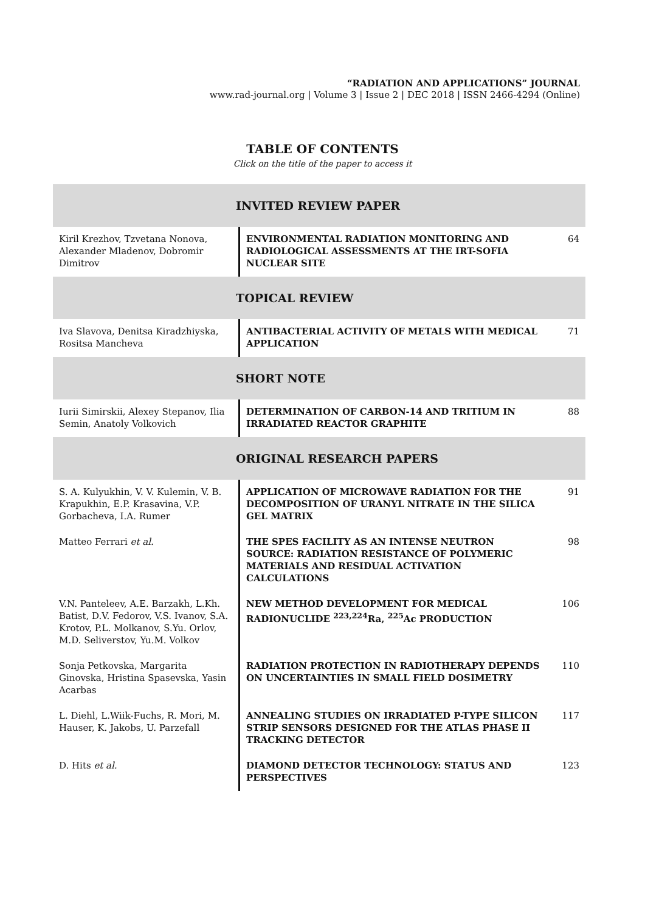“RADIATION AND APPLICATIONS” JOURNAL
www.rad-journal.org | Volume 3 | Issue 2 | DEC 2018 | ISSN 2466-4294 (Online)
TABLE OF CONTENTS
Click on the title of the paper to access it
| INVITED REVIEW PAPER | | |
| --- | --- | --- |
| Kiril Krezhov, Tzvetana Nonova, Alexander Mladenov, Dobromir Dimitrov | ENVIRONMENTAL RADIATION MONITORING AND RADIOLOGICAL ASSESSMENTS AT THE IRT-SOFIA NUCLEAR SITE | 64 |
| TOPICAL REVIEW | | |
| Iva Slavova, Denitsa Kiradzhiyska, Rositsa Mancheva | ANTIBACTERIAL ACTIVITY OF METALS WITH MEDICAL APPLICATION | 71 |
| SHORT NOTE | | |
| Iurii Simirskii, Alexey Stepanov, Ilia Semin, Anatoly Volkovich | DETERMINATION OF CARBON-14 AND TRITIUM IN IRRADIATED REACTOR GRAPHITE | 88 |
| ORIGINAL RESEARCH PAPERS | | |
| S. A. Kulyukhin, V. V. Kulemin, V. B. Krapukhin, E.P. Krasavina, V.P. Gorbacheva, I.A. Rumer | APPLICATION OF MICROWAVE RADIATION FOR THE DECOMPOSITION OF URANYL NITRATE IN THE SILICA GEL MATRIX | 91 |
| Matteo Ferrari et al. | THE SPES FACILITY AS AN INTENSE NEUTRON SOURCE: RADIATION RESISTANCE OF POLYMERIC MATERIALS AND RESIDUAL ACTIVATION CALCULATIONS | 98 |
| V.N. Panteleev, A.E. Barzakh, L.Kh. Batist, D.V. Fedorov, V.S. Ivanov, S.A. Krotov, P.L. Molkanov, S.Yu. Orlov, M.D. Seliverstov, Yu.M. Volkov | NEW METHOD DEVELOPMENT FOR MEDICAL RADIONUCLIDE <sup>223,224</sup>Ra, <sup>225</sup>Ac PRODUCTION | 106 |
| Sonja Petkovska, Margarita Ginovska, Hristina Spasevska, Yasin Acarbas | RADIATION PROTECTION IN RADIOTHERAPY DEPENDS ON UNCERTAINTIES IN SMALL FIELD DOSIMETRY | 110 |
| L. Diehl, L.Wiik-Fuchs, R. Mori, M. Hauser, K. Jakobs, U. Parzefall | ANNEALING STUDIES ON IRRADIATED P-TYPE SILICON STRIP SENSORS DESIGNED FOR THE ATLAS PHASE II TRACKING DETECTOR | 117 |
| D. Hits et al. | DIAMOND DETECTOR TECHNOLOGY: STATUS AND PERSPECTIVES | 123 |